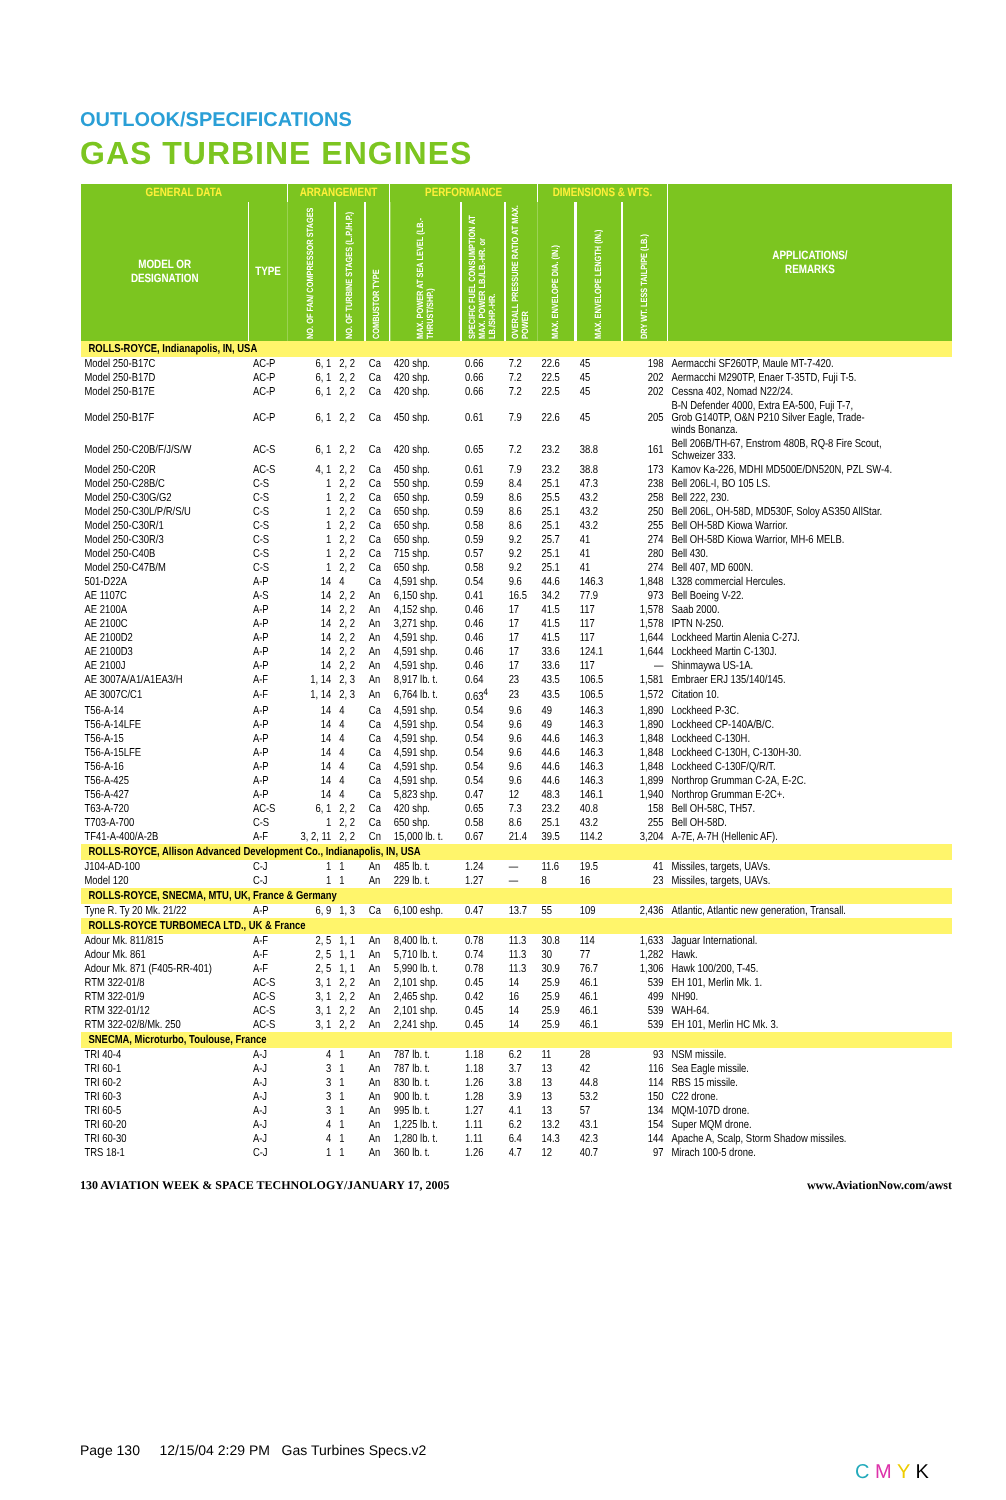OUTLOOK/SPECIFICATIONS
GAS TURBINE ENGINES
| GENERAL DATA | | ARRANGEMENT | | | PERFORMANCE | | | DIMENSIONS & WTS. | | | APPLICATIONS/ REMARKS |
| --- | --- | --- | --- | --- | --- | --- | --- | --- | --- | --- | --- |
| MODEL OR DESIGNATION | TYPE | NO. OF FAN/ COMPRESSOR STAGES | NO. OF TURBINE STAGES (L.P./H.P.) | COMBUSTOR TYPE | MAX. POWER AT SEA LEVEL (LB.-THRUST/SHP.) | SPECIFIC FUEL CONSUMPTION AT MAX. POWER LB./LB.-HR. or LB./SHP.-HR. | OVERALL PRESSURE RATIO AT MAX. POWER | MAX. ENVELOPE DIA. (IN.) | MAX. ENVELOPE LENGTH (IN.) | DRY WT. LESS TAILPIPE (LB.) | |
| ROLLS-ROYCE, Indianapolis, IN, USA | | | | | | | | | | | |
| Model 250-B17C | AC-P | 6, 1 | 2, 2 | Ca | 420 shp. | 0.66 | 7.2 | 22.6 | 45 | 198 | Aermacchi SF260TP, Maule MT-7-420. |
| Model 250-B17D | AC-P | 6, 1 | 2, 2 | Ca | 420 shp. | 0.66 | 7.2 | 22.5 | 45 | 202 | Aermacchi M290TP, Enaer T-35TD, Fuji T-5. |
| Model 250-B17E | AC-P | 6, 1 | 2, 2 | Ca | 420 shp. | 0.66 | 7.2 | 22.5 | 45 | 202 | Cessna 402, Nomad N22/24. |
| Model 250-B17F | AC-P | 6, 1 | 2, 2 | Ca | 450 shp. | 0.61 | 7.9 | 22.6 | 45 | 205 | B-N Defender 4000, Extra EA-500, Fuji T-7, Grob G140TP, O&N P210 Silver Eagle, Trade- winds Bonanza. |
| Model 250-C20B/F/J/S/W | AC-S | 6, 1 | 2, 2 | Ca | 420 shp. | 0.65 | 7.2 | 23.2 | 38.8 | 161 | Bell 206B/TH-67, Enstrom 480B, RQ-8 Fire Scout, Schweizer 333. |
| Model 250-C20R | AC-S | 4, 1 | 2, 2 | Ca | 450 shp. | 0.61 | 7.9 | 23.2 | 38.8 | 173 | Kamov Ka-226, MDHI MD500E/DN520N, PZL SW-4. |
| Model 250-C28B/C | C-S | 1 | 2, 2 | Ca | 550 shp. | 0.59 | 8.4 | 25.1 | 47.3 | 238 | Bell 206L-I, BO 105 LS. |
| Model 250-C30G/G2 | C-S | 1 | 2, 2 | Ca | 650 shp. | 0.59 | 8.6 | 25.5 | 43.2 | 258 | Bell 222, 230. |
| Model 250-C30L/P/R/S/U | C-S | 1 | 2, 2 | Ca | 650 shp. | 0.59 | 8.6 | 25.1 | 43.2 | 250 | Bell 206L, OH-58D, MD530F, Soloy AS350 AllStar. |
| Model 250-C30R/1 | C-S | 1 | 2, 2 | Ca | 650 shp. | 0.58 | 8.6 | 25.1 | 43.2 | 255 | Bell OH-58D Kiowa Warrior. |
| Model 250-C30R/3 | C-S | 1 | 2, 2 | Ca | 650 shp. | 0.59 | 9.2 | 25.7 | 41 | 274 | Bell OH-58D Kiowa Warrior, MH-6 MELB. |
| Model 250-C40B | C-S | 1 | 2, 2 | Ca | 715 shp. | 0.57 | 9.2 | 25.1 | 41 | 280 | Bell 430. |
| Model 250-C47B/M | C-S | 1 | 2, 2 | Ca | 650 shp. | 0.58 | 9.2 | 25.1 | 41 | 274 | Bell 407, MD 600N. |
| 501-D22A | A-P | 14 | 4 | Ca | 4,591 shp. | 0.54 | 9.6 | 44.6 | 146.3 | 1,848 | L328 commercial Hercules. |
| AE 1107C | A-S | 14 | 2, 2 | An | 6,150 shp. | 0.41 | 16.5 | 34.2 | 77.9 | 973 | Bell Boeing V-22. |
| AE 2100A | A-P | 14 | 2, 2 | An | 4,152 shp. | 0.46 | 17 | 41.5 | 117 | 1,578 | Saab 2000. |
| AE 2100C | A-P | 14 | 2, 2 | An | 3,271 shp. | 0.46 | 17 | 41.5 | 117 | 1,578 | IPTN N-250. |
| AE 2100D2 | A-P | 14 | 2, 2 | An | 4,591 shp. | 0.46 | 17 | 41.5 | 117 | 1,644 | Lockheed Martin Alenia C-27J. |
| AE 2100D3 | A-P | 14 | 2, 2 | An | 4,591 shp. | 0.46 | 17 | 33.6 | 124.1 | 1,644 | Lockheed Martin C-130J. |
| AE 2100J | A-P | 14 | 2, 2 | An | 4,591 shp. | 0.46 | 17 | 33.6 | 117 | — | Shinmaywa US-1A. |
| AE 3007A/A1/A1EA3/H | A-F | 1, 14 | 2, 3 | An | 8,917 lb. t. | 0.64 | 23 | 43.5 | 106.5 | 1,581 | Embraer ERJ 135/140/145. |
| AE 3007C/C1 | A-F | 1, 14 | 2, 3 | An | 6,764 lb. t. | 0.63<sup>4</sup> | 23 | 43.5 | 106.5 | 1,572 | Citation 10. |
| T56-A-14 | A-P | 14 | 4 | Ca | 4,591 shp. | 0.54 | 9.6 | 49 | 146.3 | 1,890 | Lockheed P-3C. |
| T56-A-14LFE | A-P | 14 | 4 | Ca | 4,591 shp. | 0.54 | 9.6 | 49 | 146.3 | 1,890 | Lockheed CP-140A/B/C. |
| T56-A-15 | A-P | 14 | 4 | Ca | 4,591 shp. | 0.54 | 9.6 | 44.6 | 146.3 | 1,848 | Lockheed C-130H. |
| T56-A-15LFE | A-P | 14 | 4 | Ca | 4,591 shp. | 0.54 | 9.6 | 44.6 | 146.3 | 1,848 | Lockheed C-130H, C-130H-30. |
| T56-A-16 | A-P | 14 | 4 | Ca | 4,591 shp. | 0.54 | 9.6 | 44.6 | 146.3 | 1,848 | Lockheed C-130F/Q/R/T. |
| T56-A-425 | A-P | 14 | 4 | Ca | 4,591 shp. | 0.54 | 9.6 | 44.6 | 146.3 | 1,899 | Northrop Grumman C-2A, E-2C. |
| T56-A-427 | A-P | 14 | 4 | Ca | 5,823 shp. | 0.47 | 12 | 48.3 | 146.1 | 1,940 | Northrop Grumman E-2C+. |
| T63-A-720 | AC-S | 6, 1 | 2, 2 | Ca | 420 shp. | 0.65 | 7.3 | 23.2 | 40.8 | 158 | Bell OH-58C, TH57. |
| T703-A-700 | C-S | 1 | 2, 2 | Ca | 650 shp. | 0.58 | 8.6 | 25.1 | 43.2 | 255 | Bell OH-58D. |
| TF41-A-400/A-2B | A-F | 3, 2, 11 | 2, 2 | Cn | 15,000 lb. t. | 0.67 | 21.4 | 39.5 | 114.2 | 3,204 | A-7E, A-7H (Hellenic AF). |
| ROLLS-ROYCE, Allison Advanced Development Co., Indianapolis, IN, USA | | | | | | | | | | | |
| J104-AD-100 | C-J | 1 | 1 | An | 485 lb. t. | 1.24 | — | 11.6 | 19.5 | 41 | Missiles, targets, UAVs. |
| Model 120 | C-J | 1 | 1 | An | 229 lb. t. | 1.27 | — | 8 | 16 | 23 | Missiles, targets, UAVs. |
| ROLLS-ROYCE, SNECMA, MTU, UK, France & Germany | | | | | | | | | | | |
| Tyne R. Ty 20 Mk. 21/22 | A-P | 6, 9 | 1, 3 | Ca | 6,100 eshp. | 0.47 | 13.7 | 55 | 109 | 2,436 | Atlantic, Atlantic new generation, Transall. |
| ROLLS-ROYCE TURBOMECA LTD., UK & France | | | | | | | | | | | |
| Adour Mk. 811/815 | A-F | 2, 5 | 1, 1 | An | 8,400 lb. t. | 0.78 | 11.3 | 30.8 | 114 | 1,633 | Jaguar International. |
| Adour Mk. 861 | A-F | 2, 5 | 1, 1 | An | 5,710 lb. t. | 0.74 | 11.3 | 30 | 77 | 1,282 | Hawk. |
| Adour Mk. 871 (F405-RR-401) | A-F | 2, 5 | 1, 1 | An | 5,990 lb. t. | 0.78 | 11.3 | 30.9 | 76.7 | 1,306 | Hawk 100/200, T-45. |
| RTM 322-01/8 | AC-S | 3, 1 | 2, 2 | An | 2,101 shp. | 0.45 | 14 | 25.9 | 46.1 | 539 | EH 101, Merlin Mk. 1. |
| RTM 322-01/9 | AC-S | 3, 1 | 2, 2 | An | 2,465 shp. | 0.42 | 16 | 25.9 | 46.1 | 499 | NH90. |
| RTM 322-01/12 | AC-S | 3, 1 | 2, 2 | An | 2,101 shp. | 0.45 | 14 | 25.9 | 46.1 | 539 | WAH-64. |
| RTM 322-02/8/Mk. 250 | AC-S | 3, 1 | 2, 2 | An | 2,241 shp. | 0.45 | 14 | 25.9 | 46.1 | 539 | EH 101, Merlin HC Mk. 3. |
| SNECMA, Microturbo, Toulouse, France | | | | | | | | | | | |
| TRI 40-4 | A-J | 4 | 1 | An | 787 lb. t. | 1.18 | 6.2 | 11 | 28 | 93 | NSM missile. |
| TRI 60-1 | A-J | 3 | 1 | An | 787 lb. t. | 1.18 | 3.7 | 13 | 42 | 116 | Sea Eagle missile. |
| TRI 60-2 | A-J | 3 | 1 | An | 830 lb. t. | 1.26 | 3.8 | 13 | 44.8 | 114 | RBS 15 missile. |
| TRI 60-3 | A-J | 3 | 1 | An | 900 lb. t. | 1.28 | 3.9 | 13 | 53.2 | 150 | C22 drone. |
| TRI 60-5 | A-J | 3 | 1 | An | 995 lb. t. | 1.27 | 4.1 | 13 | 57 | 134 | MQM-107D drone. |
| TRI 60-20 | A-J | 4 | 1 | An | 1,225 lb. t. | 1.11 | 6.2 | 13.2 | 43.1 | 154 | Super MQM drone. |
| TRI 60-30 | A-J | 4 | 1 | An | 1,280 lb. t. | 1.11 | 6.4 | 14.3 | 42.3 | 144 | Apache A, Scalp, Storm Shadow missiles. |
| TRS 18-1 | C-J | 1 | 1 | An | 360 lb. t. | 1.26 | 4.7 | 12 | 40.7 | 97 | Mirach 100-5 drone. |
130 AVIATION WEEK & SPACE TECHNOLOGY/JANUARY 17, 2005 www.AviationNow.com/awst
Page 130 12/15/04 2:29 PM Gas Turbines Specs.v2
C M Y K